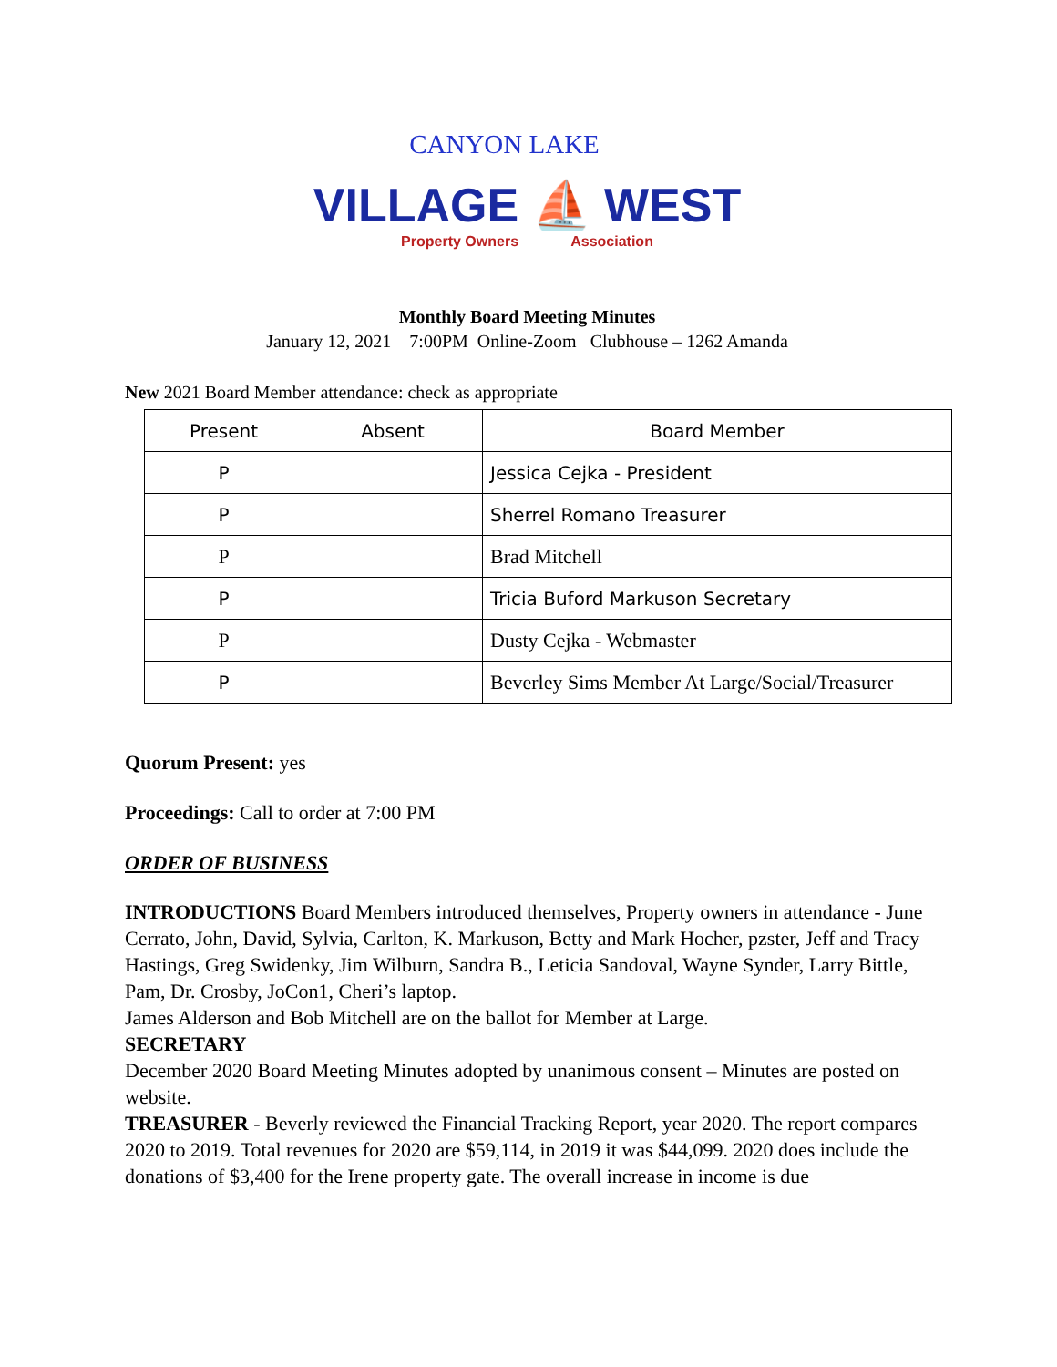CANYON LAKE
VILLAGE ⛵ WEST
Property Owners Association
Monthly Board Meeting Minutes
January 12, 2021 7:00PM Online-Zoom Clubhouse – 1262 Amanda
New 2021 Board Member attendance: check as appropriate
| Present | Absent | Board Member |
| --- | --- | --- |
| P | | Jessica Cejka - President |
| P | | Sherrel Romano Treasurer |
| P | | Brad Mitchell |
| P | | Tricia Buford Markuson Secretary |
| P | | Dusty Cejka - Webmaster |
| P | | Beverley Sims Member At Large/Social/Treasurer |
Quorum Present: yes
Proceedings: Call to order at 7:00 PM
ORDER OF BUSINESS
INTRODUCTIONS Board Members introduced themselves, Property owners in attendance - June Cerrato, John, David, Sylvia, Carlton, K. Markuson, Betty and Mark Hocher, pzster, Jeff and Tracy Hastings, Greg Swidenky, Jim Wilburn, Sandra B., Leticia Sandoval, Wayne Synder, Larry Bittle, Pam, Dr. Crosby, JoCon1, Cheri’s laptop.
James Alderson and Bob Mitchell are on the ballot for Member at Large.
SECRETARY
December 2020 Board Meeting Minutes adopted by unanimous consent – Minutes are posted on website.
TREASURER - Beverly reviewed the Financial Tracking Report, year 2020. The report compares 2020 to 2019. Total revenues for 2020 are $59,114, in 2019 it was $44,099. 2020 does include the donations of $3,400 for the Irene property gate. The overall increase in income is due